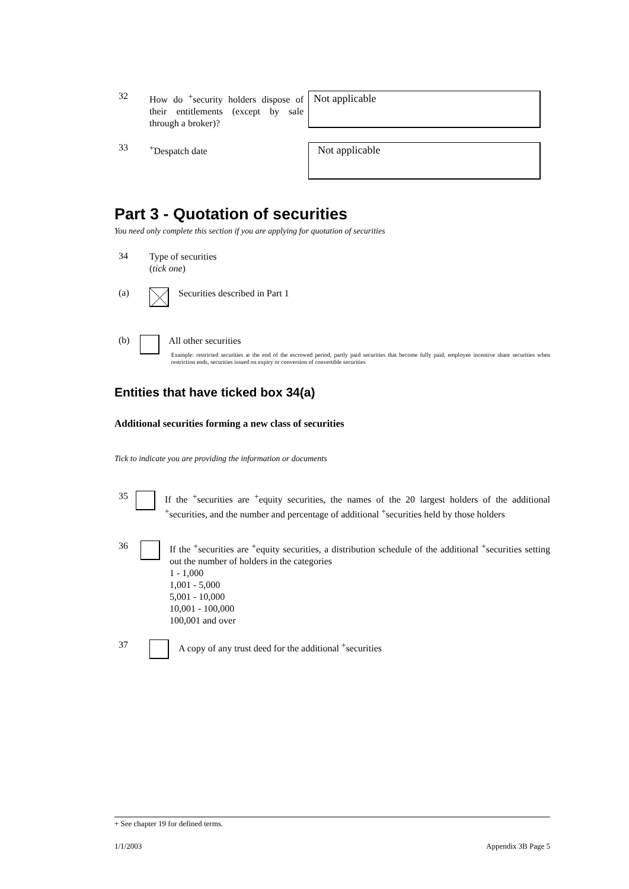32
How do <sup>+</sup>security holders dispose of their entitlements (except by sale through a broker)?
Not applicable
33
<sup>+</sup>Despatch date
Not applicable
Part 3 - Quotation of securities
You need only complete this section if you are applying for quotation of securities
34
Type of securities
(tick one)
(a)
Securities described in Part 1
(b)
All other securities
Example: restricted securities at the end of the escrowed period, partly paid securities that become fully paid, employee incentive share securities when restriction ends, securities issued on expiry or conversion of convertible securities
Entities that have ticked box 34(a)
Additional securities forming a new class of securities
Tick to indicate you are providing the information or documents
35
If the <sup>+</sup>securities are <sup>+</sup>equity securities, the names of the 20 largest holders of the additional <sup>+</sup>securities, and the number and percentage of additional <sup>+</sup>securities held by those holders
36
If the <sup>+</sup>securities are <sup>+</sup>equity securities, a distribution schedule of the additional <sup>+</sup>securities setting out the number of holders in the categories
1 - 1,000
1,001 - 5,000
5,001 - 10,000
10,001 - 100,000
100,001 and over
37
A copy of any trust deed for the additional <sup>+</sup>securities
+ See chapter 19 for defined terms.
1/1/2003 Appendix 3B Page 5